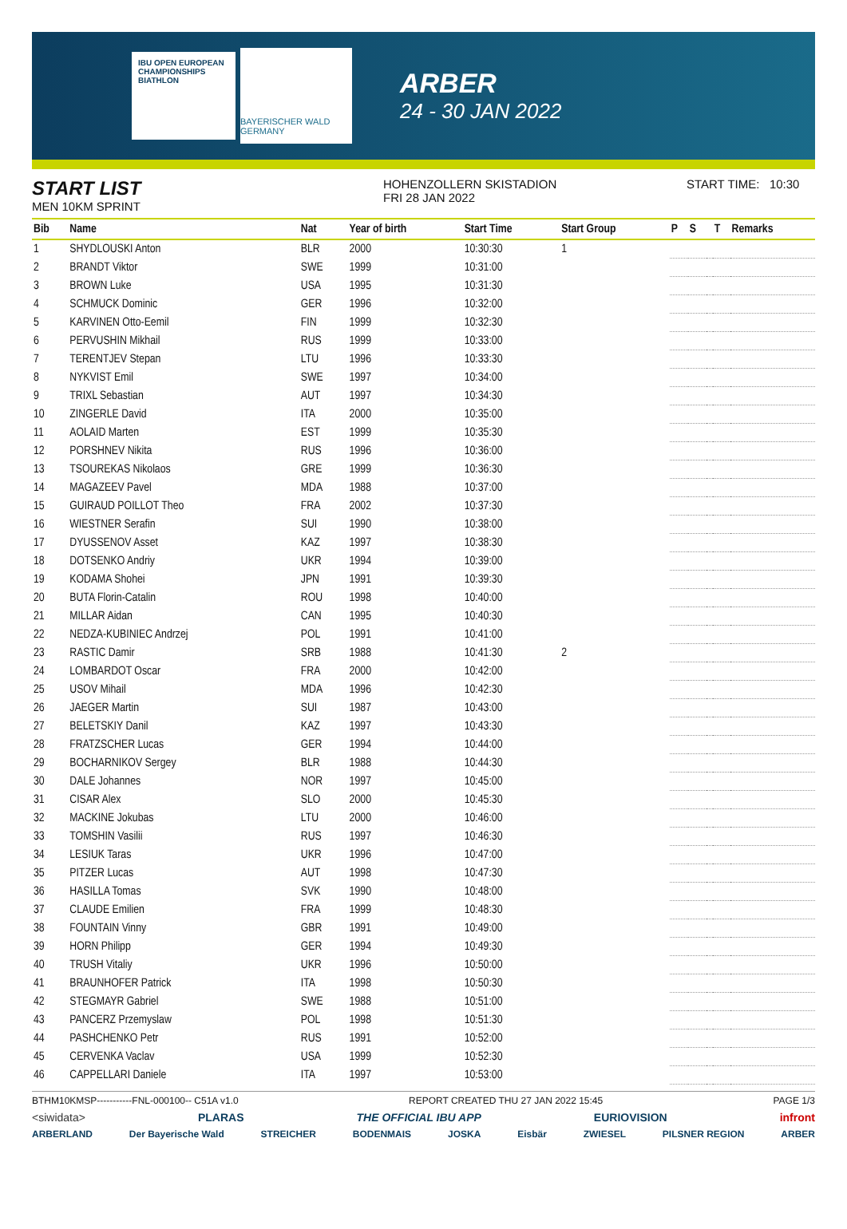IBU OPEN EUROPEAN CHAMPIONSHIPS BIATHLON
BAYERISCHER WALD GERMANY
ARBER
24 - 30 JAN 2022
START LIST
MEN 10KM SPRINT
HOHENZOLLERN SKISTADION
FRI 28 JAN 2022
START TIME: 10:30
| Bib | Name | Nat | Year of birth | Start Time | Start Group | P | S | | T | Remarks |
| --- | --- | --- | --- | --- | --- | --- | --- | --- | --- | --- |
| 1 | SHYDLOUSKI Anton | BLR | 2000 | 10:30:30 | 1 | | | | | |
| 2 | BRANDT Viktor | SWE | 1999 | 10:31:00 | | | | | | |
| 3 | BROWN Luke | USA | 1995 | 10:31:30 | | | | | | |
| 4 | SCHMUCK Dominic | GER | 1996 | 10:32:00 | | | | | | |
| 5 | KARVINEN Otto-Eemil | FIN | 1999 | 10:32:30 | | | | | | |
| 6 | PERVUSHIN Mikhail | RUS | 1999 | 10:33:00 | | | | | | |
| 7 | TERENTJEV Stepan | LTU | 1996 | 10:33:30 | | | | | | |
| 8 | NYKVIST Emil | SWE | 1997 | 10:34:00 | | | | | | |
| 9 | TRIXL Sebastian | AUT | 1997 | 10:34:30 | | | | | | |
| 10 | ZINGERLE David | ITA | 2000 | 10:35:00 | | | | | | |
| 11 | AOLAID Marten | EST | 1999 | 10:35:30 | | | | | | |
| 12 | PORSHNEV Nikita | RUS | 1996 | 10:36:00 | | | | | | |
| 13 | TSOUREKAS Nikolaos | GRE | 1999 | 10:36:30 | | | | | | |
| 14 | MAGAZEEV Pavel | MDA | 1988 | 10:37:00 | | | | | | |
| 15 | GUIRAUD POILLOT Theo | FRA | 2002 | 10:37:30 | | | | | | |
| 16 | WIESTNER Serafin | SUI | 1990 | 10:38:00 | | | | | | |
| 17 | DYUSSENOV Asset | KAZ | 1997 | 10:38:30 | | | | | | |
| 18 | DOTSENKO Andriy | UKR | 1994 | 10:39:00 | | | | | | |
| 19 | KODAMA Shohei | JPN | 1991 | 10:39:30 | | | | | | |
| 20 | BUTA Florin-Catalin | ROU | 1998 | 10:40:00 | | | | | | |
| 21 | MILLAR Aidan | CAN | 1995 | 10:40:30 | | | | | | |
| 22 | NEDZA-KUBINIEC Andrzej | POL | 1991 | 10:41:00 | | | | | | |
| 23 | RASTIC Damir | SRB | 1988 | 10:41:30 | 2 | | | | | |
| 24 | LOMBARDOT Oscar | FRA | 2000 | 10:42:00 | | | | | | |
| 25 | USOV Mihail | MDA | 1996 | 10:42:30 | | | | | | |
| 26 | JAEGER Martin | SUI | 1987 | 10:43:00 | | | | | | |
| 27 | BELETSKIY Danil | KAZ | 1997 | 10:43:30 | | | | | | |
| 28 | FRATZSCHER Lucas | GER | 1994 | 10:44:00 | | | | | | |
| 29 | BOCHARNIKOV Sergey | BLR | 1988 | 10:44:30 | | | | | | |
| 30 | DALE Johannes | NOR | 1997 | 10:45:00 | | | | | | |
| 31 | CISAR Alex | SLO | 2000 | 10:45:30 | | | | | | |
| 32 | MACKINE Jokubas | LTU | 2000 | 10:46:00 | | | | | | |
| 33 | TOMSHIN Vasilii | RUS | 1997 | 10:46:30 | | | | | | |
| 34 | LESIUK Taras | UKR | 1996 | 10:47:00 | | | | | | |
| 35 | PITZER Lucas | AUT | 1998 | 10:47:30 | | | | | | |
| 36 | HASILLA Tomas | SVK | 1990 | 10:48:00 | | | | | | |
| 37 | CLAUDE Emilien | FRA | 1999 | 10:48:30 | | | | | | |
| 38 | FOUNTAIN Vinny | GBR | 1991 | 10:49:00 | | | | | | |
| 39 | HORN Philipp | GER | 1994 | 10:49:30 | | | | | | |
| 40 | TRUSH Vitaliy | UKR | 1996 | 10:50:00 | | | | | | |
| 41 | BRAUNHOFER Patrick | ITA | 1998 | 10:50:30 | | | | | | |
| 42 | STEGMAYR Gabriel | SWE | 1988 | 10:51:00 | | | | | | |
| 43 | PANCERZ Przemyslaw | POL | 1998 | 10:51:30 | | | | | | |
| 44 | PASHCHENKO Petr | RUS | 1991 | 10:52:00 | | | | | | |
| 45 | CERVENKA Vaclav | USA | 1999 | 10:52:30 | | | | | | |
| 46 | CAPPELLARI Daniele | ITA | 1997 | 10:53:00 | | | | | | |
BTHM10KMSP-----------FNL-000100-- C51A v1.0 REPORT CREATED THU 27 JAN 2022 15:45 PAGE 1/3
<siwidata> PLARAS THE OFFICIAL IBU APP EURIOVISION infront
ARBERLAND Der Bayerische Wald STREICHER BODENMAIS JOSKA Eisbär ZWIESEL PILSNER REGION ARBER